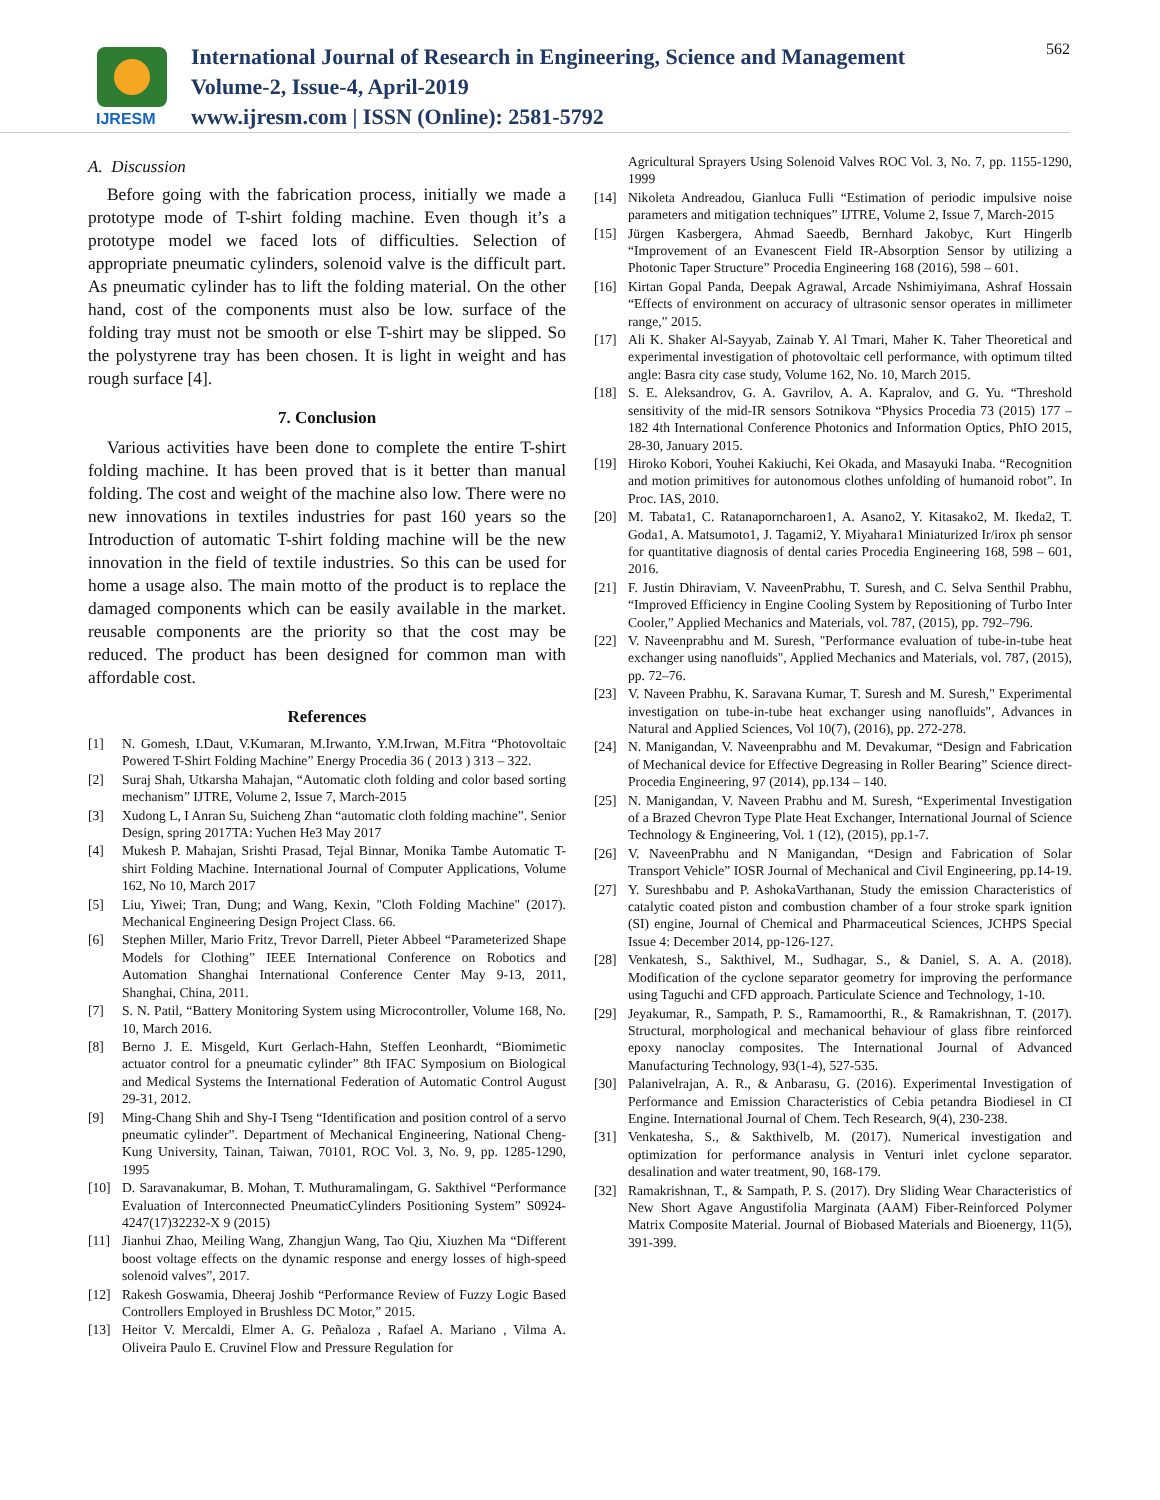IJRESM
International Journal of Research in Engineering, Science and Management
Volume-2, Issue-4, April-2019
www.ijresm.com | ISSN (Online): 2581-5792
562
A. Discussion
Before going with the fabrication process, initially we made a prototype mode of T-shirt folding machine. Even though it’s a prototype model we faced lots of difficulties. Selection of appropriate pneumatic cylinders, solenoid valve is the difficult part. As pneumatic cylinder has to lift the folding material. On the other hand, cost of the components must also be low. surface of the folding tray must not be smooth or else T-shirt may be slipped. So the polystyrene tray has been chosen. It is light in weight and has rough surface [4].
7. Conclusion
Various activities have been done to complete the entire T-shirt folding machine. It has been proved that is it better than manual folding. The cost and weight of the machine also low. There were no new innovations in textiles industries for past 160 years so the Introduction of automatic T-shirt folding machine will be the new innovation in the field of textile industries. So this can be used for home a usage also. The main motto of the product is to replace the damaged components which can be easily available in the market. reusable components are the priority so that the cost may be reduced. The product has been designed for common man with affordable cost.
References
[1] N. Gomesh, I.Daut, V.Kumaran, M.Irwanto, Y.M.Irwan, M.Fitra “Photovoltaic Powered T-Shirt Folding Machine” Energy Procedia 36 ( 2013 ) 313 – 322.
[2] Suraj Shah, Utkarsha Mahajan, “Automatic cloth folding and color based sorting mechanism” IJTRE, Volume 2, Issue 7, March-2015
[3] Xudong L, I Anran Su, Suicheng Zhan “automatic cloth folding machine”. Senior Design, spring 2017TA: Yuchen He3 May 2017
[4] Mukesh P. Mahajan, Srishti Prasad, Tejal Binnar, Monika Tambe Automatic T-shirt Folding Machine. International Journal of Computer Applications, Volume 162, No 10, March 2017
[5] Liu, Yiwei; Tran, Dung; and Wang, Kexin, "Cloth Folding Machine" (2017). Mechanical Engineering Design Project Class. 66.
[6] Stephen Miller, Mario Fritz, Trevor Darrell, Pieter Abbeel “Parameterized Shape Models for Clothing” IEEE International Conference on Robotics and Automation Shanghai International Conference Center May 9-13, 2011, Shanghai, China, 2011.
[7] S. N. Patil, “Battery Monitoring System using Microcontroller, Volume 168, No. 10, March 2016.
[8] Berno J. E. Misgeld, Kurt Gerlach-Hahn, Steffen Leonhardt, “Biomimetic actuator control for a pneumatic cylinder” 8th IFAC Symposium on Biological and Medical Systems the International Federation of Automatic Control August 29-31, 2012.
[9] Ming-Chang Shih and Shy-I Tseng “Identification and position control of a servo pneumatic cylinder”. Department of Mechanical Engineering, National Cheng-Kung University, Tainan, Taiwan, 70101, ROC Vol. 3, No. 9, pp. 1285-1290, 1995
[10] D. Saravanakumar, B. Mohan, T. Muthuramalingam, G. Sakthivel “Performance Evaluation of Interconnected PneumaticCylinders Positioning System” S0924-4247(17)32232-X 9 (2015)
[11] Jianhui Zhao, Meiling Wang, Zhangjun Wang, Tao Qiu, Xiuzhen Ma “Different boost voltage effects on the dynamic response and energy losses of high-speed solenoid valves”, 2017.
[12] Rakesh Goswamia, Dheeraj Joshib “Performance Review of Fuzzy Logic Based Controllers Employed in Brushless DC Motor,” 2015.
[13] Heitor V. Mercaldi, Elmer A. G. Peñaloza , Rafael A. Mariano , Vilma A. Oliveira Paulo E. Cruvinel Flow and Pressure Regulation for
Agricultural Sprayers Using Solenoid Valves ROC Vol. 3, No. 7, pp. 1155-1290, 1999
[14] Nikoleta Andreadou, Gianluca Fulli “Estimation of periodic impulsive noise parameters and mitigation techniques” IJTRE, Volume 2, Issue 7, March-2015
[15] Jürgen Kasbergera, Ahmad Saeedb, Bernhard Jakobyc, Kurt Hingerlb “Improvement of an Evanescent Field IR-Absorption Sensor by utilizing a Photonic Taper Structure” Procedia Engineering 168 (2016), 598 – 601.
[16] Kirtan Gopal Panda, Deepak Agrawal, Arcade Nshimiyimana, Ashraf Hossain “Effects of environment on accuracy of ultrasonic sensor operates in millimeter range,” 2015.
[17] Ali K. Shaker Al-Sayyab, Zainab Y. Al Tmari, Maher K. Taher Theoretical and experimental investigation of photovoltaic cell performance, with optimum tilted angle: Basra city case study, Volume 162, No. 10, March 2015.
[18] S. E. Aleksandrov, G. A. Gavrilov, A. A. Kapralov, and G. Yu. “Threshold sensitivity of the mid-IR sensors Sotnikova “Physics Procedia 73 (2015) 177 – 182 4th International Conference Photonics and Information Optics, PhIO 2015, 28-30, January 2015.
[19] Hiroko Kobori, Youhei Kakiuchi, Kei Okada, and Masayuki Inaba. “Recognition and motion primitives for autonomous clothes unfolding of humanoid robot”. In Proc. IAS, 2010.
[20] M. Tabata1, C. Ratanaporncharoen1, A. Asano2, Y. Kitasako2, M. Ikeda2, T. Goda1, A. Matsumoto1, J. Tagami2, Y. Miyahara1 Miniaturized Ir/irox ph sensor for quantitative diagnosis of dental caries Procedia Engineering 168, 598 – 601, 2016.
[21] F. Justin Dhiraviam, V. NaveenPrabhu, T. Suresh, and C. Selva Senthil Prabhu, “Improved Efficiency in Engine Cooling System by Repositioning of Turbo Inter Cooler,” Applied Mechanics and Materials, vol. 787, (2015), pp. 792–796.
[22] V. Naveenprabhu and M. Suresh, "Performance evaluation of tube-in-tube heat exchanger using nanofluids", Applied Mechanics and Materials, vol. 787, (2015), pp. 72–76.
[23] V. Naveen Prabhu, K. Saravana Kumar, T. Suresh and M. Suresh," Experimental investigation on tube-in-tube heat exchanger using nanofluids", Advances in Natural and Applied Sciences, Vol 10(7), (2016), pp. 272-278.
[24] N. Manigandan, V. Naveenprabhu and M. Devakumar, “Design and Fabrication of Mechanical device for Effective Degreasing in Roller Bearing” Science direct-Procedia Engineering, 97 (2014), pp.134 – 140.
[25] N. Manigandan, V. Naveen Prabhu and M. Suresh, “Experimental Investigation of a Brazed Chevron Type Plate Heat Exchanger, International Journal of Science Technology & Engineering, Vol. 1 (12), (2015), pp.1-7.
[26] V. NaveenPrabhu and N Manigandan, “Design and Fabrication of Solar Transport Vehicle” IOSR Journal of Mechanical and Civil Engineering, pp.14-19.
[27] Y. Sureshbabu and P. AshokaVarthanan, Study the emission Characteristics of catalytic coated piston and combustion chamber of a four stroke spark ignition (SI) engine, Journal of Chemical and Pharmaceutical Sciences, JCHPS Special Issue 4: December 2014, pp-126-127.
[28] Venkatesh, S., Sakthivel, M., Sudhagar, S., & Daniel, S. A. A. (2018). Modification of the cyclone separator geometry for improving the performance using Taguchi and CFD approach. Particulate Science and Technology, 1-10.
[29] Jeyakumar, R., Sampath, P. S., Ramamoorthi, R., & Ramakrishnan, T. (2017). Structural, morphological and mechanical behaviour of glass fibre reinforced epoxy nanoclay composites. The International Journal of Advanced Manufacturing Technology, 93(1-4), 527-535.
[30] Palanivelrajan, A. R., & Anbarasu, G. (2016). Experimental Investigation of Performance and Emission Characteristics of Cebia petandra Biodiesel in CI Engine. International Journal of Chem. Tech Research, 9(4), 230-238.
[31] Venkatesha, S., & Sakthivelb, M. (2017). Numerical investigation and optimization for performance analysis in Venturi inlet cyclone separator. desalination and water treatment, 90, 168-179.
[32] Ramakrishnan, T., & Sampath, P. S. (2017). Dry Sliding Wear Characteristics of New Short Agave Angustifolia Marginata (AAM) Fiber-Reinforced Polymer Matrix Composite Material. Journal of Biobased Materials and Bioenergy, 11(5), 391-399.